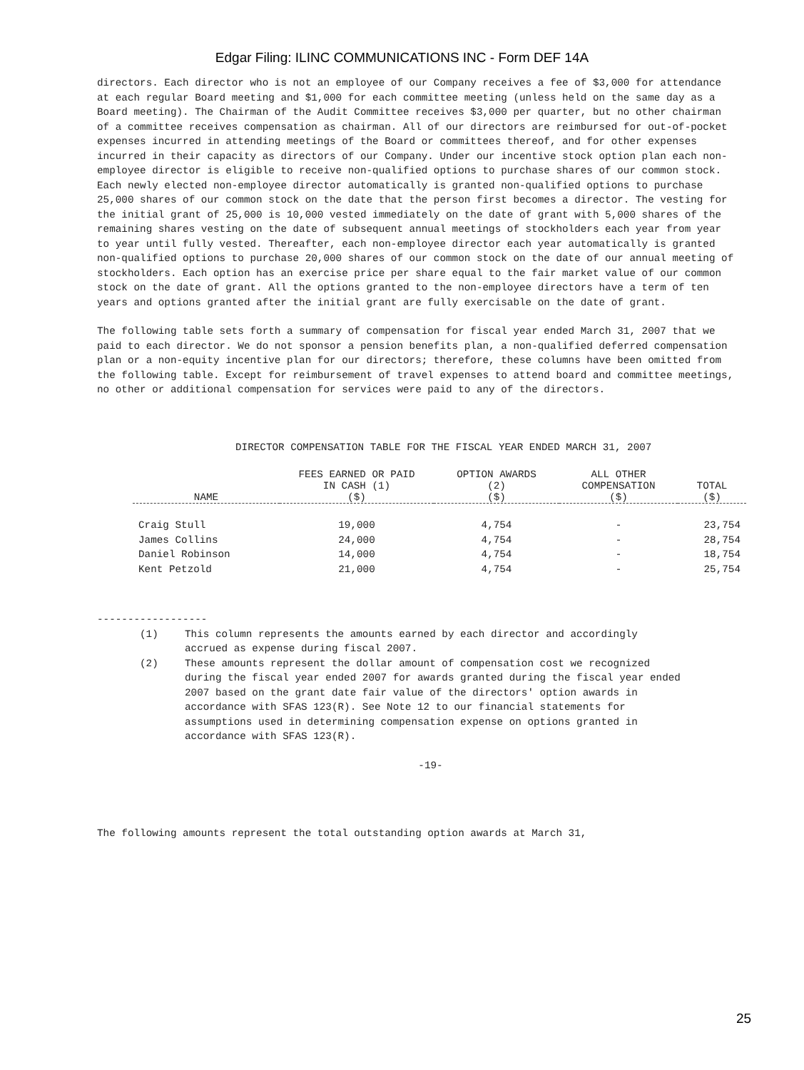Edgar Filing: ILINC COMMUNICATIONS INC - Form DEF 14A
directors. Each director who is not an employee of our Company receives a fee of $3,000 for attendance at each regular Board meeting and $1,000 for each committee meeting (unless held on the same day as a Board meeting). The Chairman of the Audit Committee receives $3,000 per quarter, but no other chairman of a committee receives compensation as chairman. All of our directors are reimbursed for out-of-pocket expenses incurred in attending meetings of the Board or committees thereof, and for other expenses incurred in their capacity as directors of our Company. Under our incentive stock option plan each non-employee director is eligible to receive non-qualified options to purchase shares of our common stock. Each newly elected non-employee director automatically is granted non-qualified options to purchase 25,000 shares of our common stock on the date that the person first becomes a director. The vesting for the initial grant of 25,000 is 10,000 vested immediately on the date of grant with 5,000 shares of the remaining shares vesting on the date of subsequent annual meetings of stockholders each year from year to year until fully vested. Thereafter, each non-employee director each year automatically is granted non-qualified options to purchase 20,000 shares of our common stock on the date of our annual meeting of stockholders. Each option has an exercise price per share equal to the fair market value of our common stock on the date of grant. All the options granted to the non-employee directors have a term of ten years and options granted after the initial grant are fully exercisable on the date of grant.
The following table sets forth a summary of compensation for fiscal year ended March 31, 2007 that we paid to each director. We do not sponsor a pension benefits plan, a non-qualified deferred compensation plan or a non-equity incentive plan for our directors; therefore, these columns have been omitted from the following table. Except for reimbursement of travel expenses to attend board and committee meetings, no other or additional compensation for services were paid to any of the directors.
DIRECTOR COMPENSATION TABLE FOR THE FISCAL YEAR ENDED MARCH 31, 2007
| NAME | FEES EARNED OR PAID IN CASH (1) ($) | OPTION AWARDS (2) ($) | ALL OTHER COMPENSATION ($) | TOTAL ($) |
| --- | --- | --- | --- | --- |
| Craig Stull | 19,000 | 4,754 | - | 23,754 |
| James Collins | 24,000 | 4,754 | - | 28,754 |
| Daniel Robinson | 14,000 | 4,754 | - | 18,754 |
| Kent Petzold | 21,000 | 4,754 | - | 25,754 |
------------------
(1) This column represents the amounts earned by each director and accordingly accrued as expense during fiscal 2007.
(2) These amounts represent the dollar amount of compensation cost we recognized during the fiscal year ended 2007 for awards granted during the fiscal year ended 2007 based on the grant date fair value of the directors' option awards in accordance with SFAS 123(R). See Note 12 to our financial statements for assumptions used in determining compensation expense on options granted in accordance with SFAS 123(R).
-19-
The following amounts represent the total outstanding option awards at March 31,
25